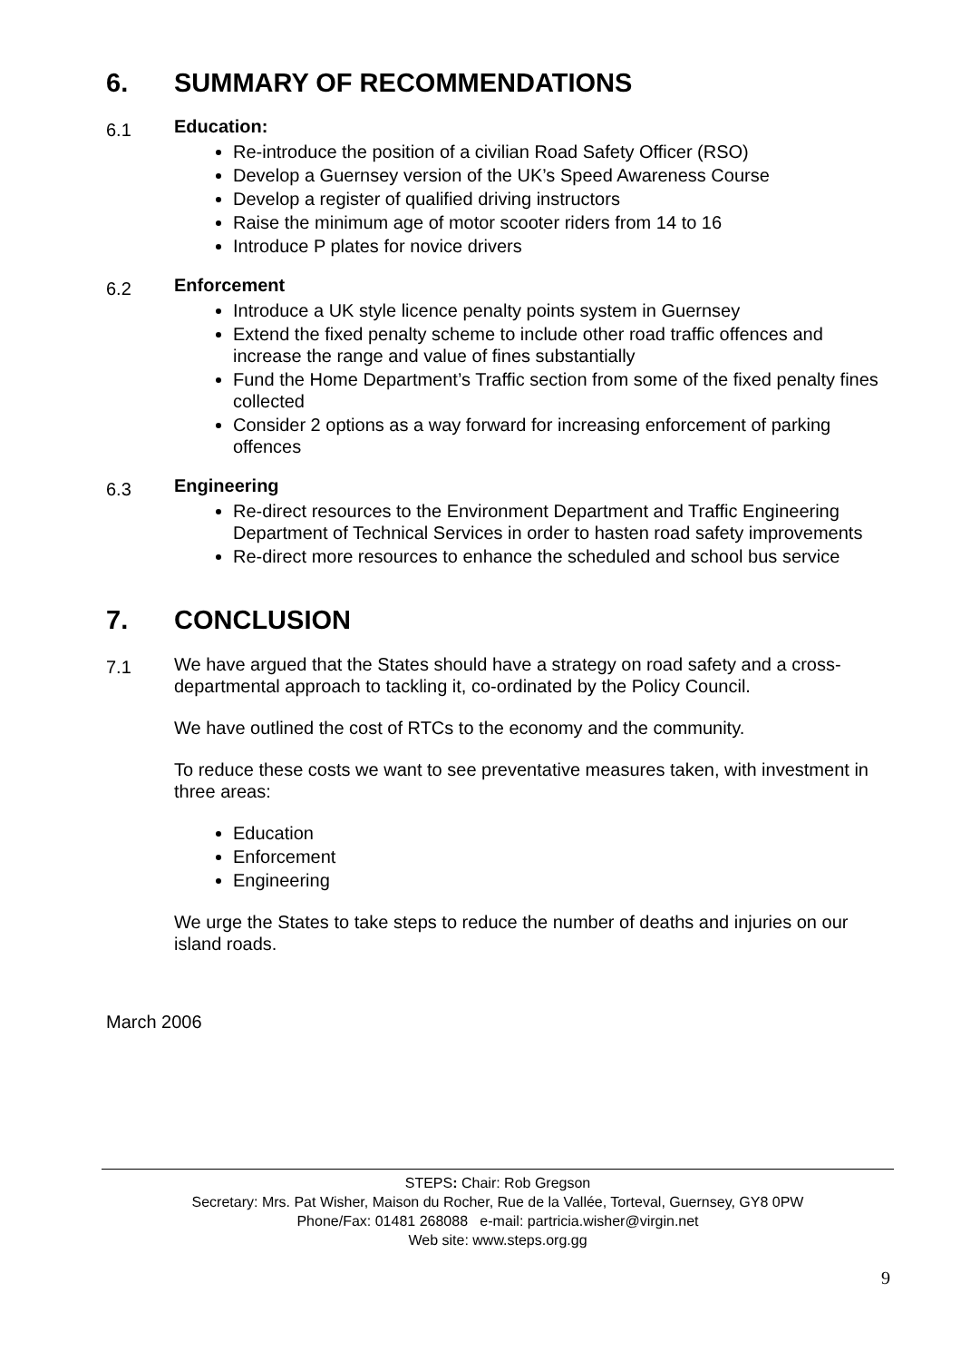6. SUMMARY OF RECOMMENDATIONS
6.1
Education:
Re-introduce the position of a civilian Road Safety Officer (RSO)
Develop a Guernsey version of the UK’s Speed Awareness Course
Develop a register of qualified driving instructors
Raise the minimum age of motor scooter riders from 14 to 16
Introduce P plates for novice drivers
6.2
Enforcement
Introduce a UK style licence penalty points system in Guernsey
Extend the fixed penalty scheme to include other road traffic offences and increase the range and value of fines substantially
Fund the Home Department’s Traffic section from some of the fixed penalty fines collected
Consider 2 options as a way forward for increasing enforcement of parking offences
6.3
Engineering
Re-direct resources to the Environment Department and Traffic Engineering Department of Technical Services in order to hasten road safety improvements
Re-direct more resources to enhance the scheduled and school bus service
7. CONCLUSION
7.1
We have argued that the States should have a strategy on road safety and a cross-departmental approach to tackling it, co-ordinated by the Policy Council.
We have outlined the cost of RTCs to the economy and the community.
To reduce these costs we want to see preventative measures taken, with investment in three areas:
Education
Enforcement
Engineering
We urge the States to take steps to reduce the number of deaths and injuries on our island roads.
March 2006
STEPS: Chair: Rob Gregson
Secretary: Mrs. Pat Wisher, Maison du Rocher, Rue de la Vallée, Torteval, Guernsey, GY8 0PW
Phone/Fax: 01481 268088 e-mail: partricia.wisher@virgin.net
Web site: www.steps.org.gg
9